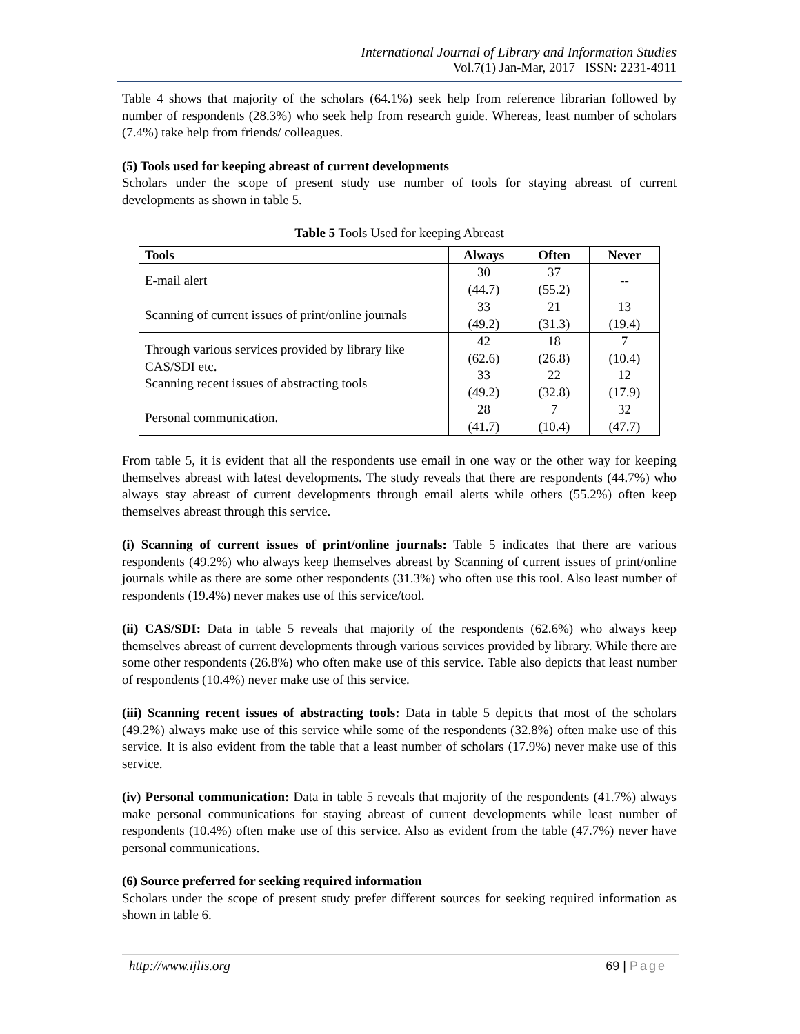International Journal of Library and Information Studies
Vol.7(1) Jan-Mar, 2017 ISSN: 2231-4911
Table 4 shows that majority of the scholars (64.1%) seek help from reference librarian followed by number of respondents (28.3%) who seek help from research guide. Whereas, least number of scholars (7.4%) take help from friends/ colleagues.
(5) Tools used for keeping abreast of current developments
Scholars under the scope of present study use number of tools for staying abreast of current developments as shown in table 5.
Table 5 Tools Used for keeping Abreast
| Tools | Always | Often | Never |
| --- | --- | --- | --- |
| E-mail alert | 30 (44.7) | 37 (55.2) | -- |
| Scanning of current issues of print/online journals | 33 (49.2) | 21 (31.3) | 13 (19.4) |
| Through various services provided by library like CAS/SDI etc. Scanning recent issues of abstracting tools | 42 (62.6) 33 (49.2) | 18 (26.8) 22 (32.8) | 7 (10.4) 12 (17.9) |
| Personal communication. | 28 (41.7) | 7 (10.4) | 32 (47.7) |
From table 5, it is evident that all the respondents use email in one way or the other way for keeping themselves abreast with latest developments. The study reveals that there are respondents (44.7%) who always stay abreast of current developments through email alerts while others (55.2%) often keep themselves abreast through this service.
(i) Scanning of current issues of print/online journals: Table 5 indicates that there are various respondents (49.2%) who always keep themselves abreast by Scanning of current issues of print/online journals while as there are some other respondents (31.3%) who often use this tool. Also least number of respondents (19.4%) never makes use of this service/tool.
(ii) CAS/SDI: Data in table 5 reveals that majority of the respondents (62.6%) who always keep themselves abreast of current developments through various services provided by library. While there are some other respondents (26.8%) who often make use of this service. Table also depicts that least number of respondents (10.4%) never make use of this service.
(iii) Scanning recent issues of abstracting tools: Data in table 5 depicts that most of the scholars (49.2%) always make use of this service while some of the respondents (32.8%) often make use of this service. It is also evident from the table that a least number of scholars (17.9%) never make use of this service.
(iv) Personal communication: Data in table 5 reveals that majority of the respondents (41.7%) always make personal communications for staying abreast of current developments while least number of respondents (10.4%) often make use of this service. Also as evident from the table (47.7%) never have personal communications.
(6) Source preferred for seeking required information
Scholars under the scope of present study prefer different sources for seeking required information as shown in table 6.
http://www.ijlis.org 69 | Page